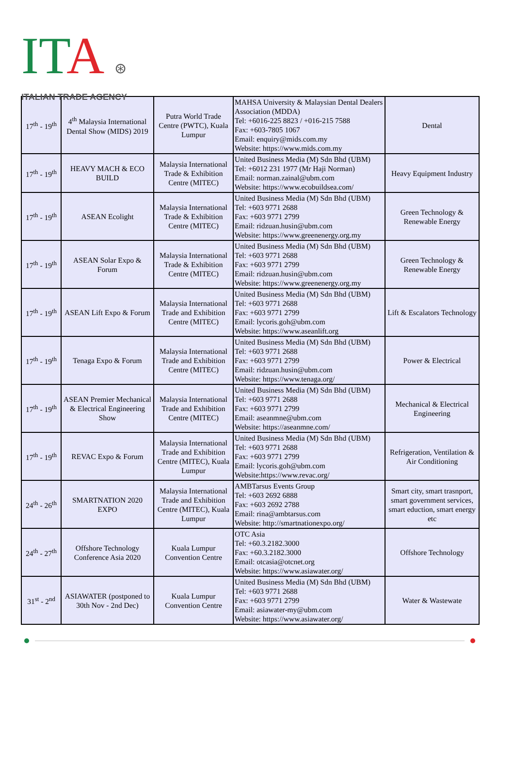ITA ⊛
ITALIAN TRADE AGENCY
| 17<sup>th</sup> - 19<sup>th</sup> | 4<sup>th</sup> Malaysia International Dental Show (MIDS) 2019 | Putra World Trade Centre (PWTC), Kuala Lumpur | MAHSA University & Malaysian Dental Dealers Association (MDDA) Tel: +6016-225 8823 / +016-215 7588 Fax: +603-7805 1067 Email: enquiry@mids.com.my Website: https://www.mids.com.my | Dental |
| 17<sup>th</sup> - 19<sup>th</sup> | HEAVY MACH & ECO BUILD | Malaysia International Trade & Exhibition Centre (MITEC) | United Business Media (M) Sdn Bhd (UBM) Tel: +6012 231 1977 (Mr Haji Norman) Email: norman.zainal@ubm.com Website: https://www.ecobuildsea.com/ | Heavy Equipment Industry |
| 17<sup>th</sup> - 19<sup>th</sup> | ASEAN Ecolight | Malaysia International Trade & Exhibition Centre (MITEC) | United Business Media (M) Sdn Bhd (UBM) Tel: +603 9771 2688 Fax: +603 9771 2799 Email: ridzuan.husin@ubm.com Website: https://www.greenenergy.org.my | Green Technology & Renewable Energy |
| 17<sup>th</sup> - 19<sup>th</sup> | ASEAN Solar Expo & Forum | Malaysia International Trade & Exhibition Centre (MITEC) | United Business Media (M) Sdn Bhd (UBM) Tel: +603 9771 2688 Fax: +603 9771 2799 Email: ridzuan.husin@ubm.com Website: https://www.greenenergy.org.my | Green Technology & Renewable Energy |
| 17<sup>th</sup> - 19<sup>th</sup> | ASEAN Lift Expo & Forum | Malaysia International Trade and Exhibition Centre (MITEC) | United Business Media (M) Sdn Bhd (UBM) Tel: +603 9771 2688 Fax: +603 9771 2799 Email: lycoris.goh@ubm.com Website: https://www.aseanlift.org | Lift & Escalators Technology |
| 17<sup>th</sup> - 19<sup>th</sup> | Tenaga Expo & Forum | Malaysia International Trade and Exhibition Centre (MITEC) | United Business Media (M) Sdn Bhd (UBM) Tel: +603 9771 2688 Fax: +603 9771 2799 Email: ridzuan.husin@ubm.com Website: https://www.tenaga.org/ | Power & Electrical |
| 17<sup>th</sup> - 19<sup>th</sup> | ASEAN Premier Mechanical & Electrical Engineering Show | Malaysia International Trade and Exhibition Centre (MITEC) | United Business Media (M) Sdn Bhd (UBM) Tel: +603 9771 2688 Fax: +603 9771 2799 Email: aseanmne@ubm.com Website: https://aseanmne.com/ | Mechanical & Electrical Engineering |
| 17<sup>th</sup> - 19<sup>th</sup> | REVAC Expo & Forum | Malaysia International Trade and Exhibition Centre (MITEC), Kuala Lumpur | United Business Media (M) Sdn Bhd (UBM) Tel: +603 9771 2688 Fax: +603 9771 2799 Email: lycoris.goh@ubm.com Website:https://www.revac.org/ | Refrigeration, Ventilation & Air Conditioning |
| 24<sup>th</sup> - 26<sup>th</sup> | SMARTNATION 2020 EXPO | Malaysia International Trade and Exhibition Centre (MITEC), Kuala Lumpur | AMBTarsus Events Group Tel: +603 2692 6888 Fax: +603 2692 2788 Email: rina@ambtarsus.com Website: http://smartnationexpo.org/ | Smart city, smart trasnport, smart government services, smart eduction, smart energy etc |
| 24<sup>th</sup> - 27<sup>th</sup> | Offshore Technology Conference Asia 2020 | Kuala Lumpur Convention Centre | OTC Asia Tel: +60.3.2182.3000 Fax: +60.3.2182.3000 Email: otcasia@otcnet.org Website: https://www.asiawater.org/ | Offshore Technology |
| 31<sup>st</sup> - 2<sup>nd</sup> | ASIAWATER (postponed to 30th Nov - 2nd Dec) | Kuala Lumpur Convention Centre | United Business Media (M) Sdn Bhd (UBM) Tel: +603 9771 2688 Fax: +603 9771 2799 Email: asiawater-my@ubm.com Website: https://www.asiawater.org/ | Water & Wastewate |